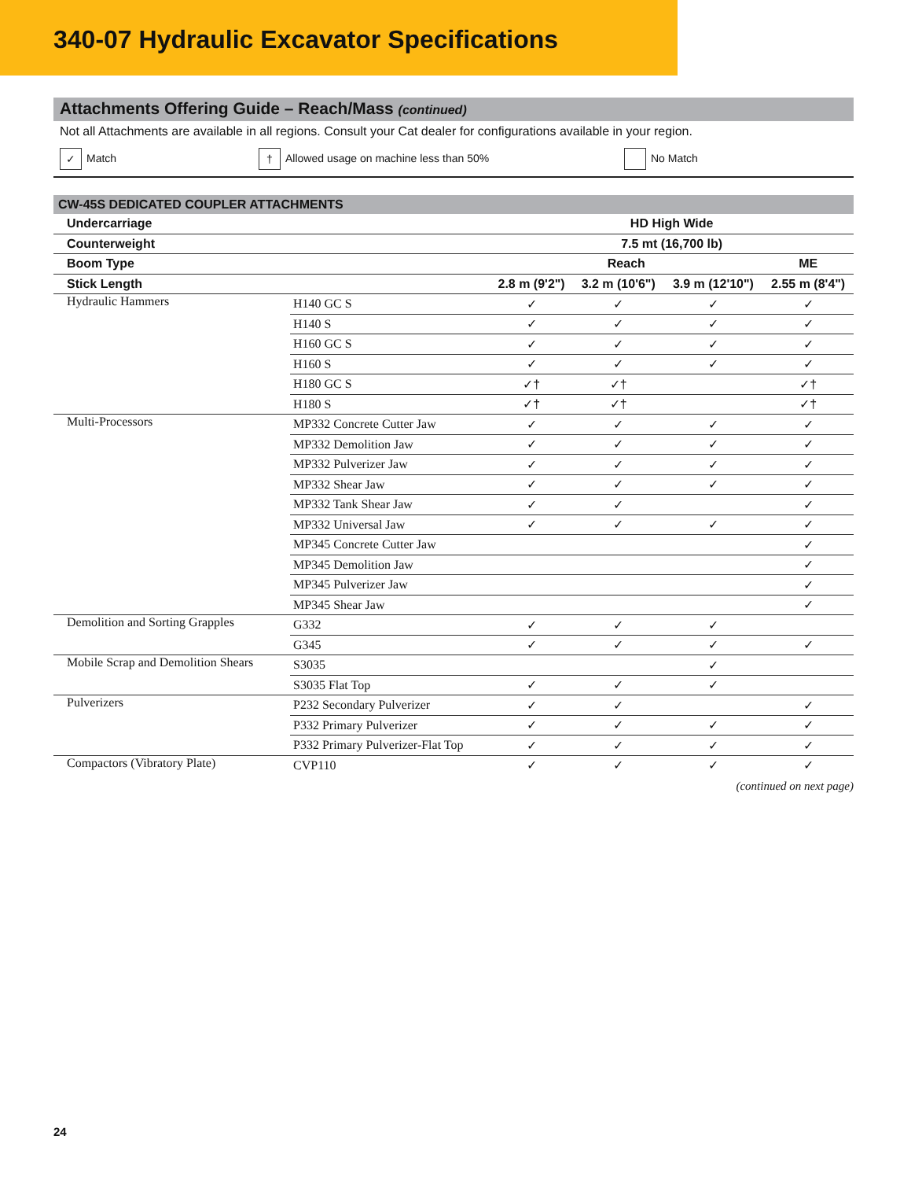340-07 Hydraulic Excavator Specifications
Attachments Offering Guide – Reach/Mass (continued)
Not all Attachments are available in all regions. Consult your Cat dealer for configurations available in your region.
✓ Match † Allowed usage on machine less than 50% No Match
CW-45S DEDICATED COUPLER ATTACHMENTS
| Undercarriage | | HD High Wide | | | |
| --- | --- | --- | --- | --- | --- |
| Counterweight | | 7.5 mt (16,700 lb) | | | |
| Boom Type | | Reach | | | ME |
| Stick Length | | 2.8 m (9'2") | 3.2 m (10'6") | 3.9 m (12'10") | 2.55 m (8'4") |
| Hydraulic Hammers | H140 GC S | ✓ | ✓ | ✓ | ✓ |
| | H140 S | ✓ | ✓ | ✓ | ✓ |
| | H160 GC S | ✓ | ✓ | ✓ | ✓ |
| | H160 S | ✓ | ✓ | ✓ | ✓ |
| | H180 GC S | ✓† | ✓† | | ✓† |
| | H180 S | ✓† | ✓† | | ✓† |
| Multi-Processors | MP332 Concrete Cutter Jaw | ✓ | ✓ | ✓ | ✓ |
| | MP332 Demolition Jaw | ✓ | ✓ | ✓ | ✓ |
| | MP332 Pulverizer Jaw | ✓ | ✓ | ✓ | ✓ |
| | MP332 Shear Jaw | ✓ | ✓ | ✓ | ✓ |
| | MP332 Tank Shear Jaw | ✓ | ✓ | | ✓ |
| | MP332 Universal Jaw | ✓ | ✓ | ✓ | ✓ |
| | MP345 Concrete Cutter Jaw | | | | ✓ |
| | MP345 Demolition Jaw | | | | ✓ |
| | MP345 Pulverizer Jaw | | | | ✓ |
| | MP345 Shear Jaw | | | | ✓ |
| Demolition and Sorting Grapples | G332 | ✓ | ✓ | ✓ | |
| | G345 | ✓ | ✓ | ✓ | ✓ |
| Mobile Scrap and Demolition Shears | S3035 | | | ✓ | |
| | S3035 Flat Top | ✓ | ✓ | ✓ | |
| Pulverizers | P232 Secondary Pulverizer | ✓ | ✓ | | ✓ |
| | P332 Primary Pulverizer | ✓ | ✓ | ✓ | ✓ |
| | P332 Primary Pulverizer-Flat Top | ✓ | ✓ | ✓ | ✓ |
| Compactors (Vibratory Plate) | CVP110 | ✓ | ✓ | ✓ | ✓ |
(continued on next page)
24